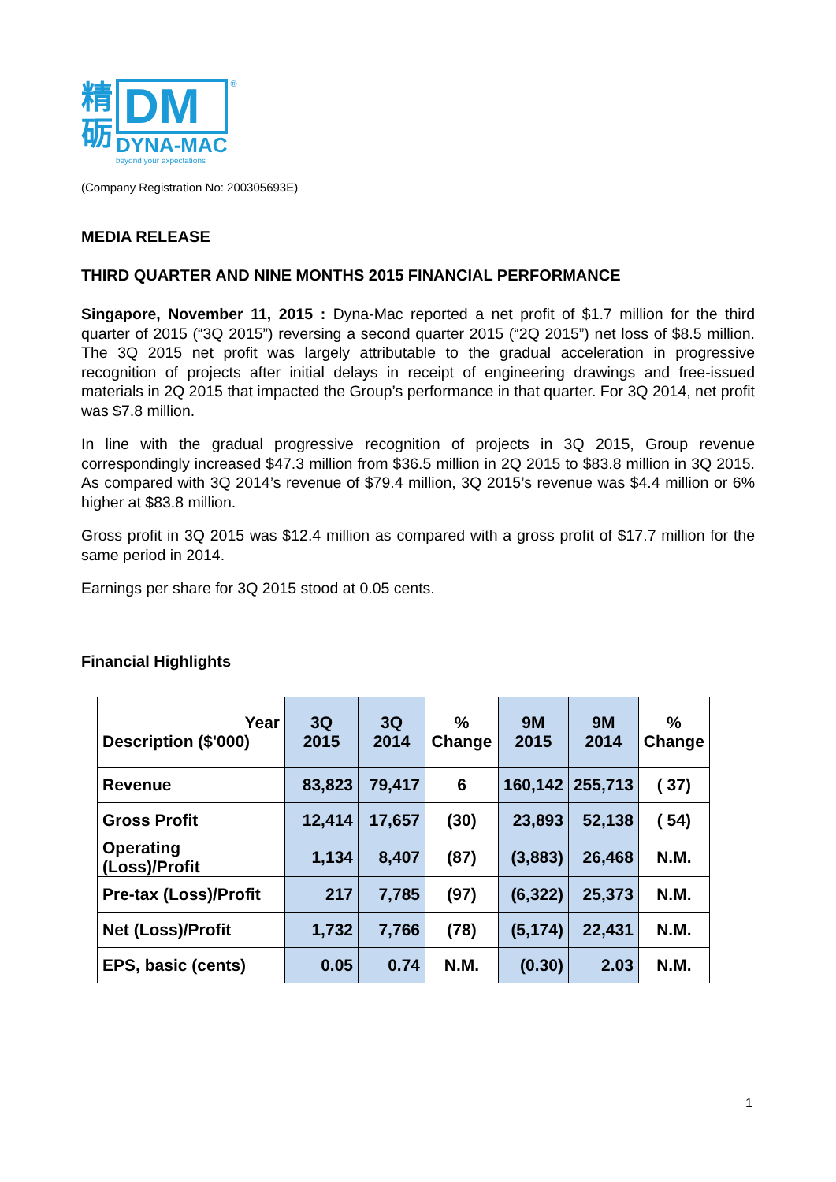精
砺
DM
DYNA-MAC
beyond your expectations
®
(Company Registration No: 200305693E)
MEDIA RELEASE
THIRD QUARTER AND NINE MONTHS 2015 FINANCIAL PERFORMANCE
Singapore, November 11, 2015 : Dyna-Mac reported a net profit of $1.7 million for the third quarter of 2015 (“3Q 2015”) reversing a second quarter 2015 (“2Q 2015”) net loss of $8.5 million. The 3Q 2015 net profit was largely attributable to the gradual acceleration in progressive recognition of projects after initial delays in receipt of engineering drawings and free-issued materials in 2Q 2015 that impacted the Group’s performance in that quarter. For 3Q 2014, net profit was $7.8 million.
In line with the gradual progressive recognition of projects in 3Q 2015, Group revenue correspondingly increased $47.3 million from $36.5 million in 2Q 2015 to $83.8 million in 3Q 2015. As compared with 3Q 2014’s revenue of $79.4 million, 3Q 2015’s revenue was $4.4 million or 6% higher at $83.8 million.
Gross profit in 3Q 2015 was $12.4 million as compared with a gross profit of $17.7 million for the same period in 2014.
Earnings per share for 3Q 2015 stood at 0.05 cents.
Financial Highlights
| Year Description ($'000) | 3Q 2015 | 3Q 2014 | % Change | 9M 2015 | 9M 2014 | % Change |
| --- | --- | --- | --- | --- | --- | --- |
| Revenue | 83,823 | 79,417 | 6 | 160,142 | 255,713 | ( 37) |
| Gross Profit | 12,414 | 17,657 | (30) | 23,893 | 52,138 | ( 54) |
| Operating (Loss)/Profit | 1,134 | 8,407 | (87) | (3,883) | 26,468 | N.M. |
| Pre-tax (Loss)/Profit | 217 | 7,785 | (97) | (6,322) | 25,373 | N.M. |
| Net (Loss)/Profit | 1,732 | 7,766 | (78) | (5,174) | 22,431 | N.M. |
| EPS, basic (cents) | 0.05 | 0.74 | N.M. | (0.30) | 2.03 | N.M. |
1